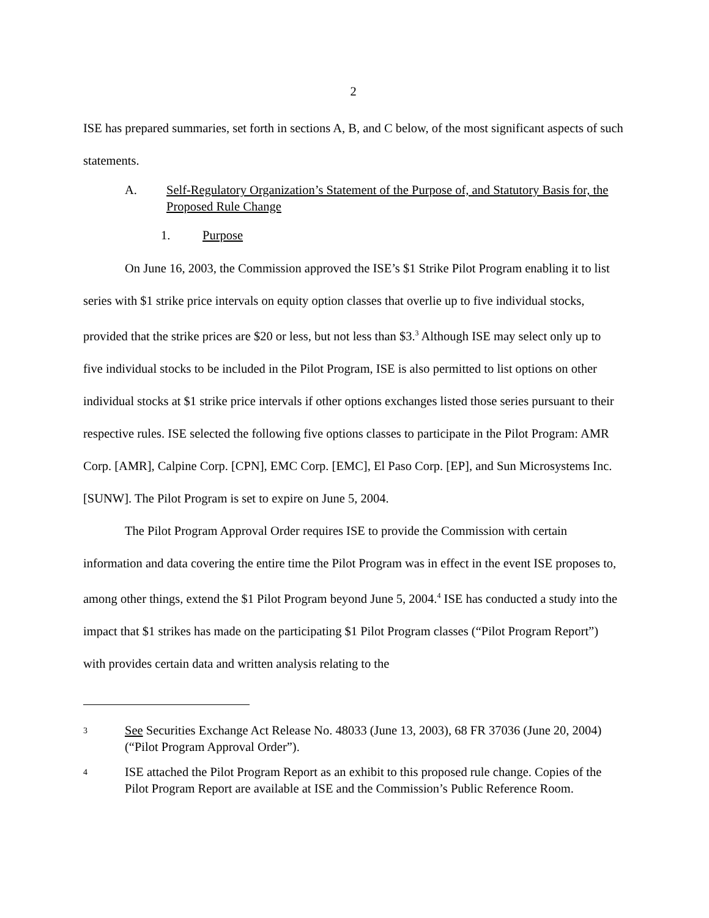2
ISE has prepared summaries, set forth in sections A, B, and C below, of the most significant aspects of such statements.
A. Self-Regulatory Organization’s Statement of the Purpose of, and Statutory Basis for, the Proposed Rule Change
1. Purpose
On June 16, 2003, the Commission approved the ISE’s $1 Strike Pilot Program enabling it to list series with $1 strike price intervals on equity option classes that overlie up to five individual stocks, provided that the strike prices are $20 or less, but not less than $3.<sup>3</sup> Although ISE may select only up to five individual stocks to be included in the Pilot Program, ISE is also permitted to list options on other individual stocks at $1 strike price intervals if other options exchanges listed those series pursuant to their respective rules. ISE selected the following five options classes to participate in the Pilot Program: AMR Corp. [AMR], Calpine Corp. [CPN], EMC Corp. [EMC], El Paso Corp. [EP], and Sun Microsystems Inc. [SUNW]. The Pilot Program is set to expire on June 5, 2004.
The Pilot Program Approval Order requires ISE to provide the Commission with certain information and data covering the entire time the Pilot Program was in effect in the event ISE proposes to, among other things, extend the $1 Pilot Program beyond June 5, 2004.<sup>4</sup> ISE has conducted a study into the impact that $1 strikes has made on the participating $1 Pilot Program classes (“Pilot Program Report”) with provides certain data and written analysis relating to the
3 See Securities Exchange Act Release No. 48033 (June 13, 2003), 68 FR 37036 (June 20, 2004)(“Pilot Program Approval Order”).
4 ISE attached the Pilot Program Report as an exhibit to this proposed rule change. Copies of the Pilot Program Report are available at ISE and the Commission’s Public Reference Room.